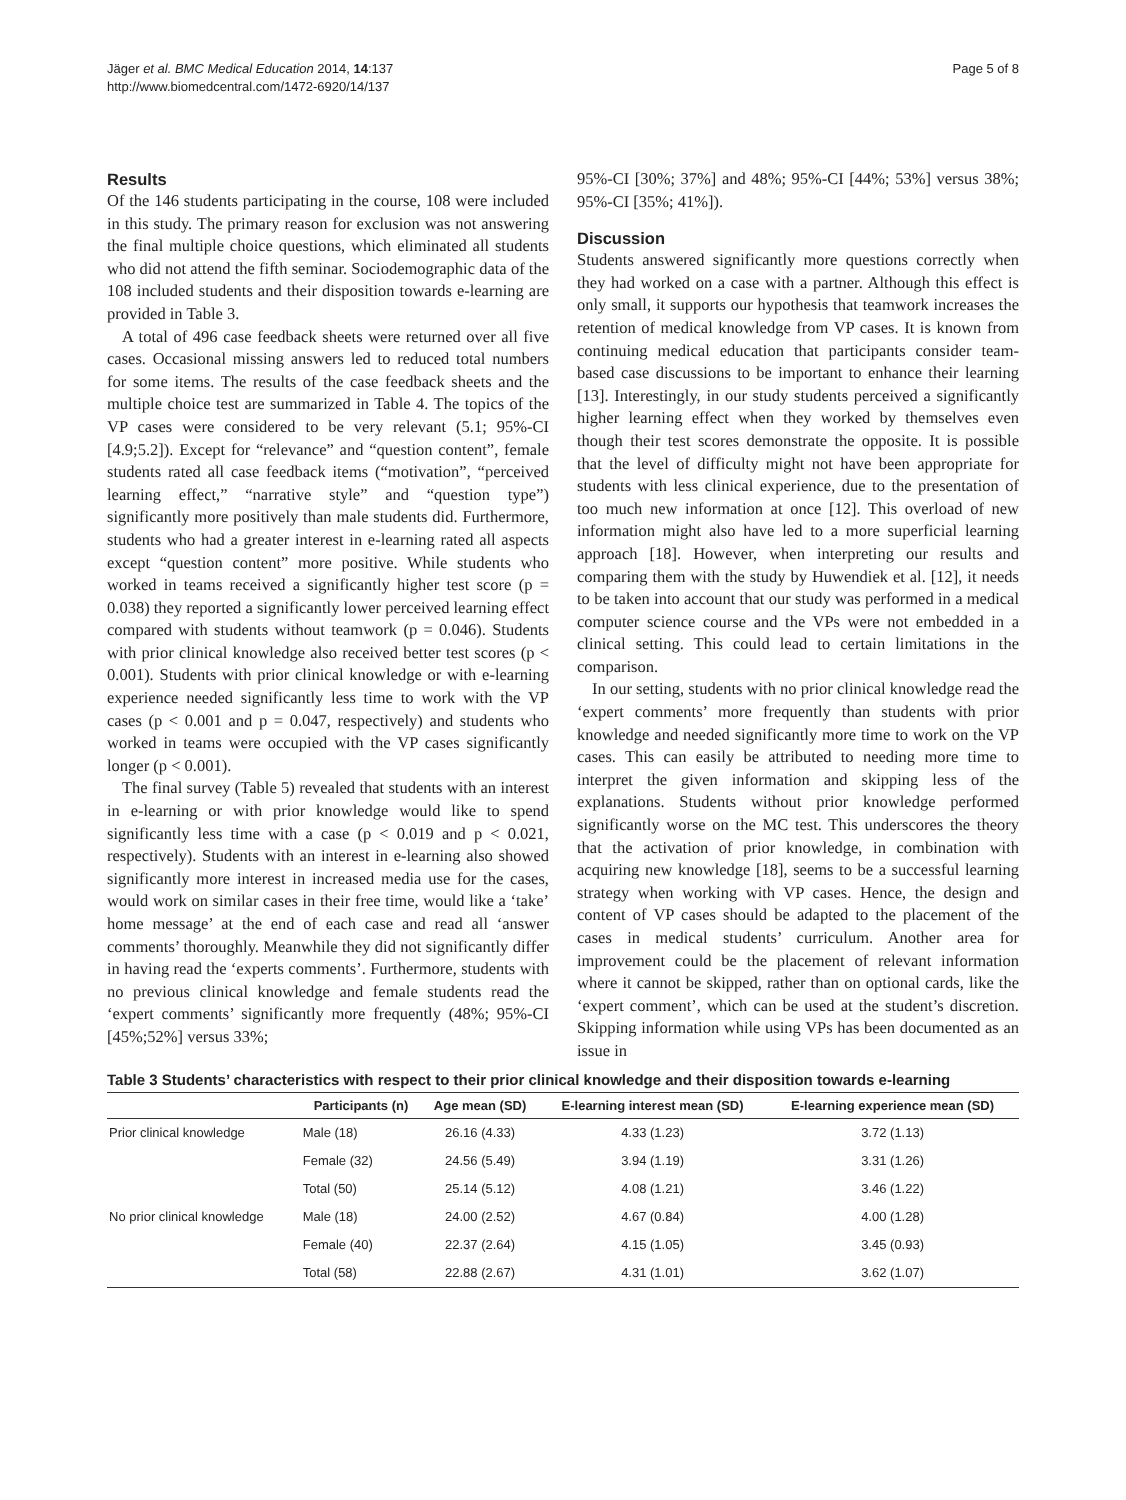Jäger et al. BMC Medical Education 2014, 14:137
http://www.biomedcentral.com/1472-6920/14/137
Page 5 of 8
Results
Of the 146 students participating in the course, 108 were included in this study. The primary reason for exclusion was not answering the final multiple choice questions, which eliminated all students who did not attend the fifth seminar. Sociodemographic data of the 108 included students and their disposition towards e-learning are provided in Table 3.
A total of 496 case feedback sheets were returned over all five cases. Occasional missing answers led to reduced total numbers for some items. The results of the case feedback sheets and the multiple choice test are summarized in Table 4. The topics of the VP cases were considered to be very relevant (5.1; 95%-CI [4.9;5.2]). Except for “relevance” and “question content”, female students rated all case feedback items (“motivation”, “perceived learning effect,” “narrative style” and “question type”) significantly more positively than male students did. Furthermore, students who had a greater interest in e-learning rated all aspects except “question content” more positive. While students who worked in teams received a significantly higher test score (p = 0.038) they reported a significantly lower perceived learning effect compared with students without teamwork (p = 0.046). Students with prior clinical knowledge also received better test scores (p < 0.001). Students with prior clinical knowledge or with e-learning experience needed significantly less time to work with the VP cases (p < 0.001 and p = 0.047, respectively) and students who worked in teams were occupied with the VP cases significantly longer (p < 0.001).
The final survey (Table 5) revealed that students with an interest in e-learning or with prior knowledge would like to spend significantly less time with a case (p < 0.019 and p < 0.021, respectively). Students with an interest in e-learning also showed significantly more interest in increased media use for the cases, would work on similar cases in their free time, would like a ‘take’ home message’ at the end of each case and read all ‘answer comments’ thoroughly. Meanwhile they did not significantly differ in having read the ‘experts comments’. Furthermore, students with no previous clinical knowledge and female students read the ‘expert comments’ significantly more frequently (48%; 95%-CI [45%;52%] versus 33%;
95%-CI [30%; 37%] and 48%; 95%-CI [44%; 53%] versus 38%; 95%-CI [35%; 41%]).
Discussion
Students answered significantly more questions correctly when they had worked on a case with a partner. Although this effect is only small, it supports our hypothesis that teamwork increases the retention of medical knowledge from VP cases. It is known from continuing medical education that participants consider team-based case discussions to be important to enhance their learning [13]. Interestingly, in our study students perceived a significantly higher learning effect when they worked by themselves even though their test scores demonstrate the opposite. It is possible that the level of difficulty might not have been appropriate for students with less clinical experience, due to the presentation of too much new information at once [12]. This overload of new information might also have led to a more superficial learning approach [18]. However, when interpreting our results and comparing them with the study by Huwendiek et al. [12], it needs to be taken into account that our study was performed in a medical computer science course and the VPs were not embedded in a clinical setting. This could lead to certain limitations in the comparison.
In our setting, students with no prior clinical knowledge read the ‘expert comments’ more frequently than students with prior knowledge and needed significantly more time to work on the VP cases. This can easily be attributed to needing more time to interpret the given information and skipping less of the explanations. Students without prior knowledge performed significantly worse on the MC test. This underscores the theory that the activation of prior knowledge, in combination with acquiring new knowledge [18], seems to be a successful learning strategy when working with VP cases. Hence, the design and content of VP cases should be adapted to the placement of the cases in medical students’ curriculum. Another area for improvement could be the placement of relevant information where it cannot be skipped, rather than on optional cards, like the ‘expert comment’, which can be used at the student’s discretion. Skipping information while using VPs has been documented as an issue in
Table 3 Students’ characteristics with respect to their prior clinical knowledge and their disposition towards e-learning
| | Participants (n) | Age mean (SD) | E-learning interest mean (SD) | E-learning experience mean (SD) |
| --- | --- | --- | --- | --- |
| Prior clinical knowledge | Male (18) | 26.16 (4.33) | 4.33 (1.23) | 3.72 (1.13) |
| | Female (32) | 24.56 (5.49) | 3.94 (1.19) | 3.31 (1.26) |
| | Total (50) | 25.14 (5.12) | 4.08 (1.21) | 3.46 (1.22) |
| No prior clinical knowledge | Male (18) | 24.00 (2.52) | 4.67 (0.84) | 4.00 (1.28) |
| | Female (40) | 22.37 (2.64) | 4.15 (1.05) | 3.45 (0.93) |
| | Total (58) | 22.88 (2.67) | 4.31 (1.01) | 3.62 (1.07) |